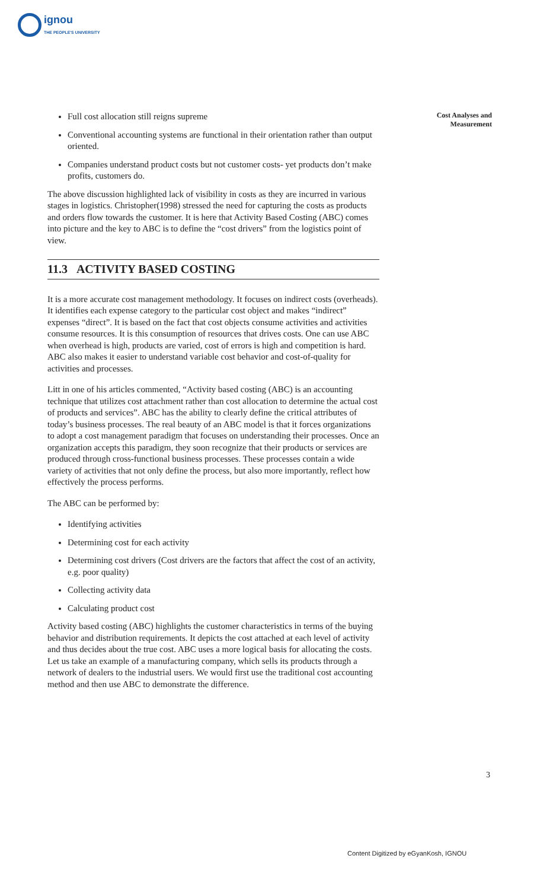ignou
THE PEOPLE'S UNIVERSITY
Cost Analyses and Measurement
Full cost allocation still reigns supreme
Conventional accounting systems are functional in their orientation rather than output oriented.
Companies understand product costs but not customer costs- yet products don’t make profits, customers do.
The above discussion highlighted lack of visibility in costs as they are incurred in various stages in logistics. Christopher(1998) stressed the need for capturing the costs as products and orders flow towards the customer. It is here that Activity Based Costing (ABC) comes into picture and the key to ABC is to define the “cost drivers” from the logistics point of view.
11.3 ACTIVITY BASED COSTING
It is a more accurate cost management methodology. It focuses on indirect costs (overheads). It identifies each expense category to the particular cost object and makes “indirect” expenses “direct”. It is based on the fact that cost objects consume activities and activities consume resources. It is this consumption of resources that drives costs. One can use ABC when overhead is high, products are varied, cost of errors is high and competition is hard. ABC also makes it easier to understand variable cost behavior and cost-of-quality for activities and processes.
Litt in one of his articles commented, “Activity based costing (ABC) is an accounting technique that utilizes cost attachment rather than cost allocation to determine the actual cost of products and services”. ABC has the ability to clearly define the critical attributes of today’s business processes. The real beauty of an ABC model is that it forces organizations to adopt a cost management paradigm that focuses on understanding their processes. Once an organization accepts this paradigm, they soon recognize that their products or services are produced through cross-functional business processes. These processes contain a wide variety of activities that not only define the process, but also more importantly, reflect how effectively the process performs.
The ABC can be performed by:
Identifying activities
Determining cost for each activity
Determining cost drivers (Cost drivers are the factors that affect the cost of an activity, e.g. poor quality)
Collecting activity data
Calculating product cost
Activity based costing (ABC) highlights the customer characteristics in terms of the buying behavior and distribution requirements. It depicts the cost attached at each level of activity and thus decides about the true cost. ABC uses a more logical basis for allocating the costs. Let us take an example of a manufacturing company, which sells its products through a network of dealers to the industrial users. We would first use the traditional cost accounting method and then use ABC to demonstrate the difference.
3
Content Digitized by eGyanKosh, IGNOU